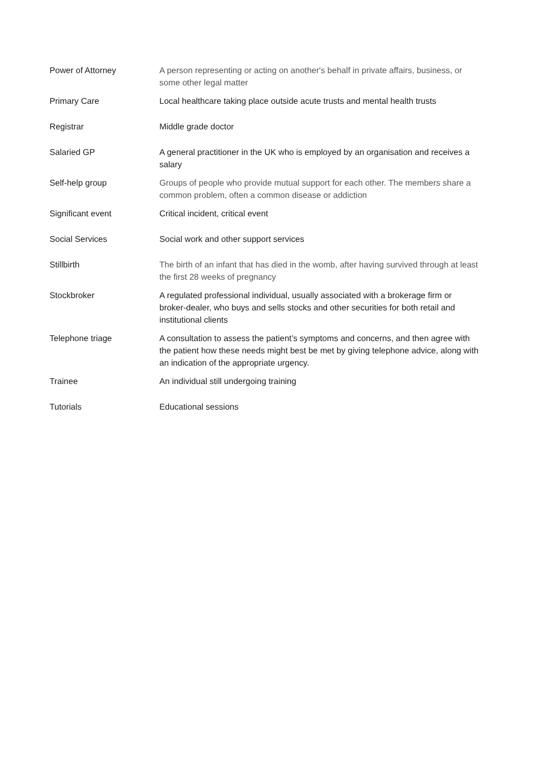| Power of Attorney | A person representing or acting on another's behalf in private affairs, business, or some other legal matter |
| Primary Care | Local healthcare taking place outside acute trusts and mental health trusts |
| Registrar | Middle grade doctor |
| Salaried GP | A general practitioner in the UK who is employed by an organisation and receives a salary |
| Self-help group | Groups of people who provide mutual support for each other. The members share a common problem, often a common disease or addiction |
| Significant event | Critical incident, critical event |
| Social Services | Social work and other support services |
| Stillbirth | The birth of an infant that has died in the womb, after having survived through at least the first 28 weeks of pregnancy |
| Stockbroker | A regulated professional individual, usually associated with a brokerage firm or broker-dealer, who buys and sells stocks and other securities for both retail and institutional clients |
| Telephone triage | A consultation to assess the patient’s symptoms and concerns, and then agree with the patient how these needs might best be met by giving telephone advice, along with an indication of the appropriate urgency. |
| Trainee | An individual still undergoing training |
| Tutorials | Educational sessions |